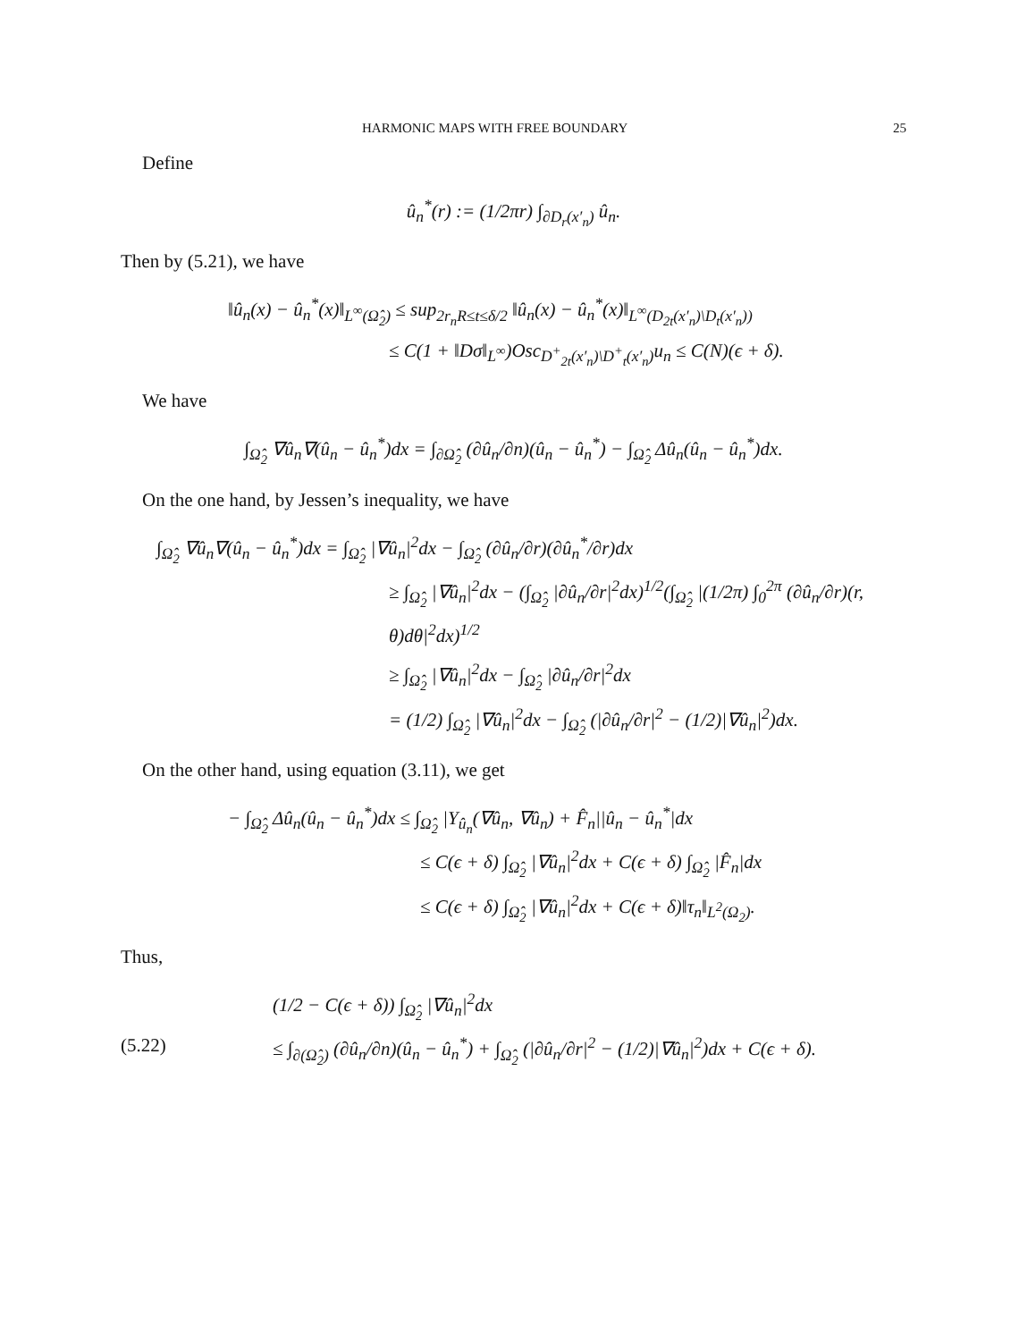HARMONIC MAPS WITH FREE BOUNDARY 25
Define
û<sub>n</sub><sup>*</sup>(r) := (1/2πr) ∫<sub>∂D<sub>r</sub>(x′<sub>n</sub>)</sub> û<sub>n</sub>.
Then by (5.21), we have
‖û<sub>n</sub>(x) − û<sub>n</sub><sup>*</sup>(x)‖<sub>L<sup>∞</sup>(Ω̂<sub>2</sub>)</sub> ≤ sup<sub>2r<sub>n</sub>R≤t≤δ/2</sub> ‖û<sub>n</sub>(x) − û<sub>n</sub><sup>*</sup>(x)‖<sub>L<sup>∞</sup>(D<sub>2t</sub>(x′<sub>n</sub>)\D<sub>t</sub>(x′<sub>n</sub>))</sub>
≤ C(1 + ‖Dσ‖<sub>L<sup>∞</sup></sub>)Osc<sub>D<sup>+</sup><sub>2t</sub>(x′<sub>n</sub>)\D<sup>+</sup><sub>t</sub>(x′<sub>n</sub>)</sub>u<sub>n</sub> ≤ C(N)(ϵ + δ).
We have
∫<sub>Ω̂<sub>2</sub></sub> ∇û<sub>n</sub>∇(û<sub>n</sub> − û<sub>n</sub><sup>*</sup>)dx = ∫<sub>∂Ω̂<sub>2</sub></sub> (∂û<sub>n</sub>/∂n)(û<sub>n</sub> − û<sub>n</sub><sup>*</sup>) − ∫<sub>Ω̂<sub>2</sub></sub> Δû<sub>n</sub>(û<sub>n</sub> − û<sub>n</sub><sup>*</sup>)dx.
On the one hand, by Jessen’s inequality, we have
∫<sub>Ω̂<sub>2</sub></sub> ∇û<sub>n</sub>∇(û<sub>n</sub> − û<sub>n</sub><sup>*</sup>)dx = ∫<sub>Ω̂<sub>2</sub></sub> |∇û<sub>n</sub>|<sup>2</sup>dx − ∫<sub>Ω̂<sub>2</sub></sub> (∂û<sub>n</sub>/∂r)(∂û<sub>n</sub><sup>*</sup>/∂r)dx
≥ ∫<sub>Ω̂<sub>2</sub></sub> |∇û<sub>n</sub>|<sup>2</sup>dx − (∫<sub>Ω̂<sub>2</sub></sub> |∂û<sub>n</sub>/∂r|<sup>2</sup>dx)<sup>1/2</sup>(∫<sub>Ω̂<sub>2</sub></sub> |(1/2π) ∫<sub>0</sub><sup>2π</sup> (∂û<sub>n</sub>/∂r)(r, θ)dθ|<sup>2</sup>dx)<sup>1/2</sup>
≥ ∫<sub>Ω̂<sub>2</sub></sub> |∇û<sub>n</sub>|<sup>2</sup>dx − ∫<sub>Ω̂<sub>2</sub></sub> |∂û<sub>n</sub>/∂r|<sup>2</sup>dx
= (1/2) ∫<sub>Ω̂<sub>2</sub></sub> |∇û<sub>n</sub>|<sup>2</sup>dx − ∫<sub>Ω̂<sub>2</sub></sub> (|∂û<sub>n</sub>/∂r|<sup>2</sup> − (1/2)|∇û<sub>n</sub>|<sup>2</sup>)dx.
On the other hand, using equation (3.11), we get
− ∫<sub>Ω̂<sub>2</sub></sub> Δû<sub>n</sub>(û<sub>n</sub> − û<sub>n</sub><sup>*</sup>)dx ≤ ∫<sub>Ω̂<sub>2</sub></sub> |Υ<sub>û<sub>n</sub></sub>(∇û<sub>n</sub>, ∇û<sub>n</sub>) + F̂<sub>n</sub>||û<sub>n</sub> − û<sub>n</sub><sup>*</sup>|dx
≤ C(ϵ + δ) ∫<sub>Ω̂<sub>2</sub></sub> |∇û<sub>n</sub>|<sup>2</sup>dx + C(ϵ + δ) ∫<sub>Ω̂<sub>2</sub></sub> |F̂<sub>n</sub>|dx
≤ C(ϵ + δ) ∫<sub>Ω̂<sub>2</sub></sub> |∇û<sub>n</sub>|<sup>2</sup>dx + C(ϵ + δ)‖τ<sub>n</sub>‖<sub>L<sup>2</sup>(Ω<sub>2</sub>)</sub>.
Thus,
(1/2 − C(ϵ + δ)) ∫<sub>Ω̂<sub>2</sub></sub> |∇û<sub>n</sub>|<sup>2</sup>dx
(5.22) ≤ ∫<sub>∂(Ω̂<sub>2</sub>)</sub> (∂û<sub>n</sub>/∂n)(û<sub>n</sub> − û<sub>n</sub><sup>*</sup>) + ∫<sub>Ω̂<sub>2</sub></sub> (|∂û<sub>n</sub>/∂r|<sup>2</sup> − (1/2)|∇û<sub>n</sub>|<sup>2</sup>)dx + C(ϵ + δ).